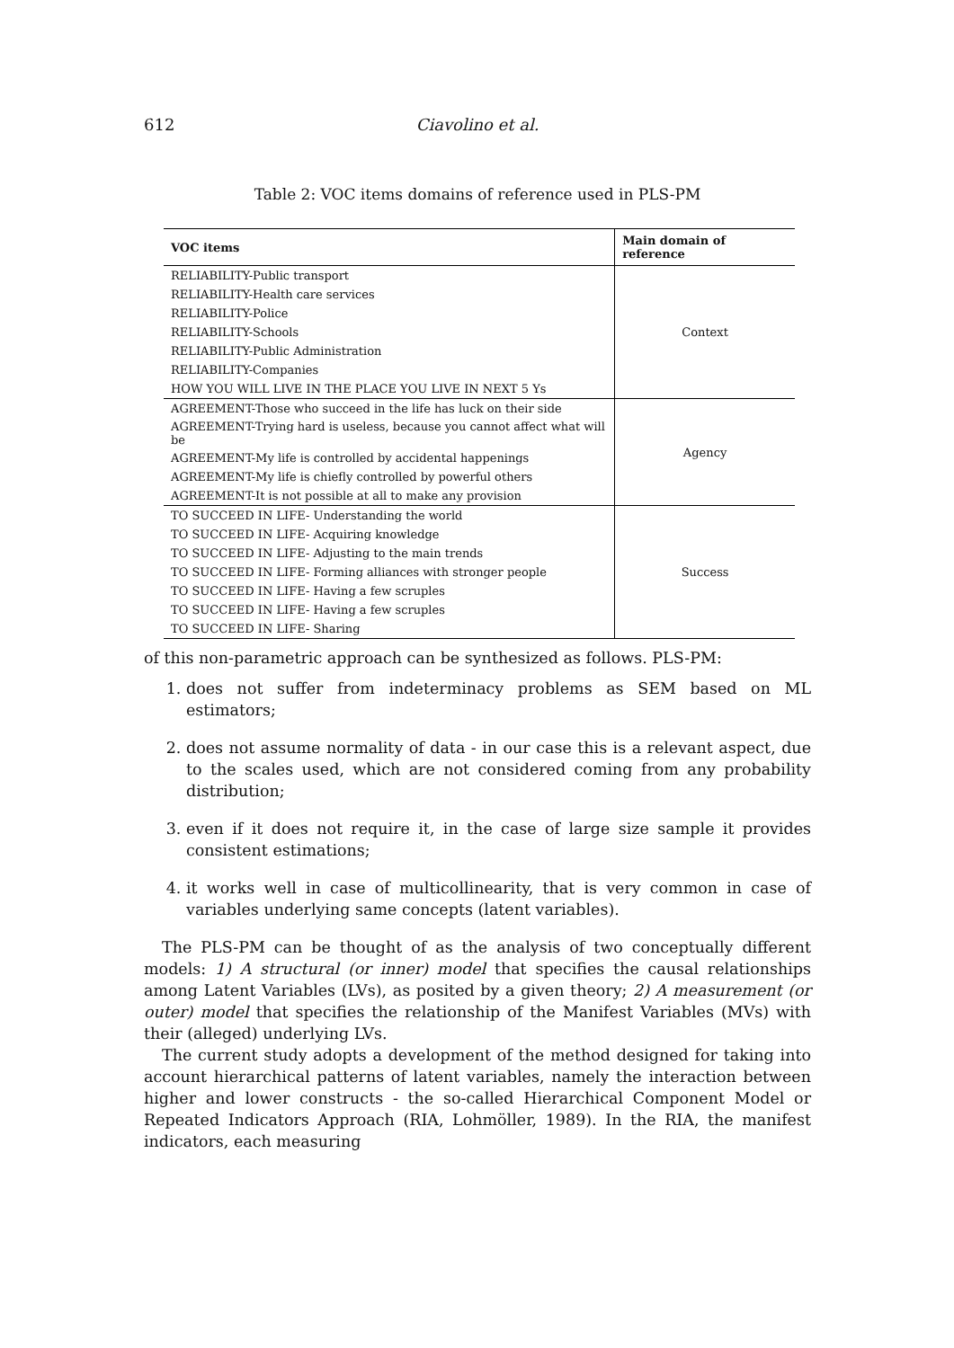612
Ciavolino et al.
Table 2: VOC items domains of reference used in PLS-PM
| VOC items | Main domain of reference |
| --- | --- |
| RELIABILITY-Public transport | Context |
| RELIABILITY-Health care services | |
| RELIABILITY-Police | |
| RELIABILITY-Schools | |
| RELIABILITY-Public Administration | |
| RELIABILITY-Companies | |
| HOW YOU WILL LIVE IN THE PLACE YOU LIVE IN NEXT 5 Ys | |
| AGREEMENT-Those who succeed in the life has luck on their side | Agency |
| AGREEMENT-Trying hard is useless, because you cannot affect what will be | |
| AGREEMENT-My life is controlled by accidental happenings | |
| AGREEMENT-My life is chiefly controlled by powerful others | |
| AGREEMENT-It is not possible at all to make any provision | |
| TO SUCCEED IN LIFE- Understanding the world | Success |
| TO SUCCEED IN LIFE- Acquiring knowledge | |
| TO SUCCEED IN LIFE- Adjusting to the main trends | |
| TO SUCCEED IN LIFE- Forming alliances with stronger people | |
| TO SUCCEED IN LIFE- Having a few scruples | |
| TO SUCCEED IN LIFE- Having a few scruples | |
| TO SUCCEED IN LIFE- Sharing | |
of this non-parametric approach can be synthesized as follows. PLS-PM:
1. does not suffer from indeterminacy problems as SEM based on ML estimators;
2. does not assume normality of data - in our case this is a relevant aspect, due to the scales used, which are not considered coming from any probability distribution;
3. even if it does not require it, in the case of large size sample it provides consistent estimations;
4. it works well in case of multicollinearity, that is very common in case of variables underlying same concepts (latent variables).
The PLS-PM can be thought of as the analysis of two conceptually different models: 1) A structural (or inner) model that specifies the causal relationships among Latent Variables (LVs), as posited by a given theory; 2) A measurement (or outer) model that specifies the relationship of the Manifest Variables (MVs) with their (alleged) underlying LVs.
The current study adopts a development of the method designed for taking into account hierarchical patterns of latent variables, namely the interaction between higher and lower constructs - the so-called Hierarchical Component Model or Repeated Indicators Approach (RIA, Lohmöller, 1989). In the RIA, the manifest indicators, each measuring